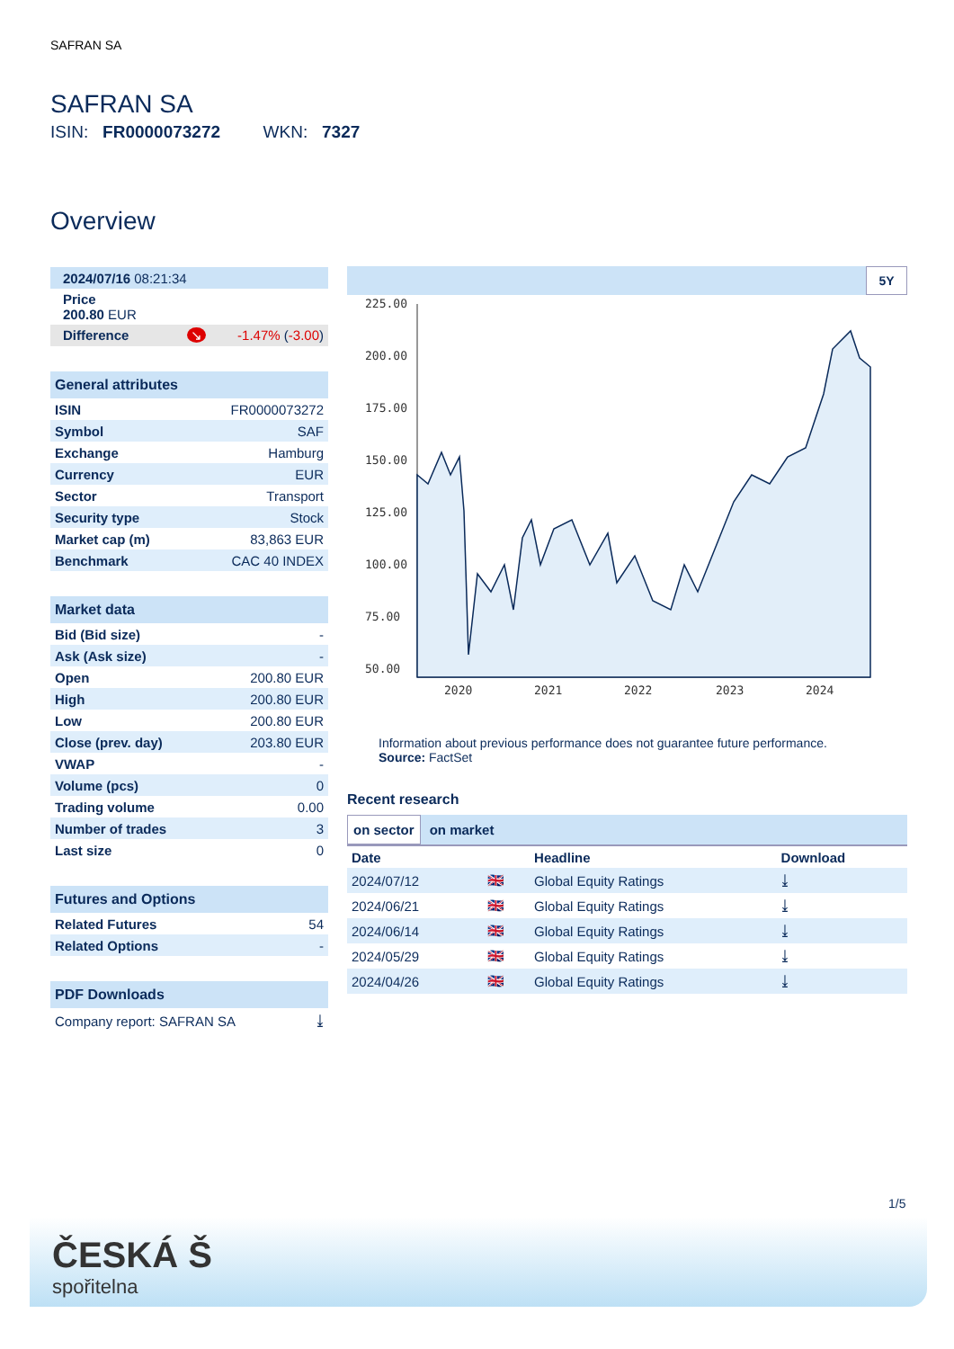SAFRAN SA
SAFRAN SA
ISIN: FR0000073272 WKN: 7327
Overview
| 2024/07/16 08:21:34 |
| Price 200.80 EUR |
| Difference ↘ -1.47% ( -3.00 ) |
| General attributes | |
| ISIN | FR0000073272 |
| Symbol | SAF |
| Exchange | Hamburg |
| Currency | EUR |
| Sector | Transport |
| Security type | Stock |
| Market cap (m) | 83,863 EUR |
| Benchmark | CAC 40 INDEX |
| Market data | |
| Bid (Bid size) | - |
| Ask (Ask size) | - |
| Open | 200.80 EUR |
| High | 200.80 EUR |
| Low | 200.80 EUR |
| Close (prev. day) | 203.80 EUR |
| VWAP | - |
| Volume (pcs) | 0 |
| Trading volume | 0.00 |
| Number of trades | 3 |
| Last size | 0 |
| Futures and Options | |
| Related Futures | 54 |
| Related Options | - |
| PDF Downloads | |
| Company report: SAFRAN SA | ⤓ |
5Y
225.00
200.00
175.00
150.00
125.00
100.00
75.00
50.00
2020
2021
2022
2023
2024
Information about previous performance does not guarantee future performance.
Source: FactSet
Recent research
on sector on market
| Date | | Headline | Download |
| --- | --- | --- | --- |
| 2024/07/12 | 🇬🇧 | Global Equity Ratings | ⤓ |
| 2024/06/21 | 🇬🇧 | Global Equity Ratings | ⤓ |
| 2024/06/14 | 🇬🇧 | Global Equity Ratings | ⤓ |
| 2024/05/29 | 🇬🇧 | Global Equity Ratings | ⤓ |
| 2024/04/26 | 🇬🇧 | Global Equity Ratings | ⤓ |
1/5
ČESKÁ Š
spořitelna